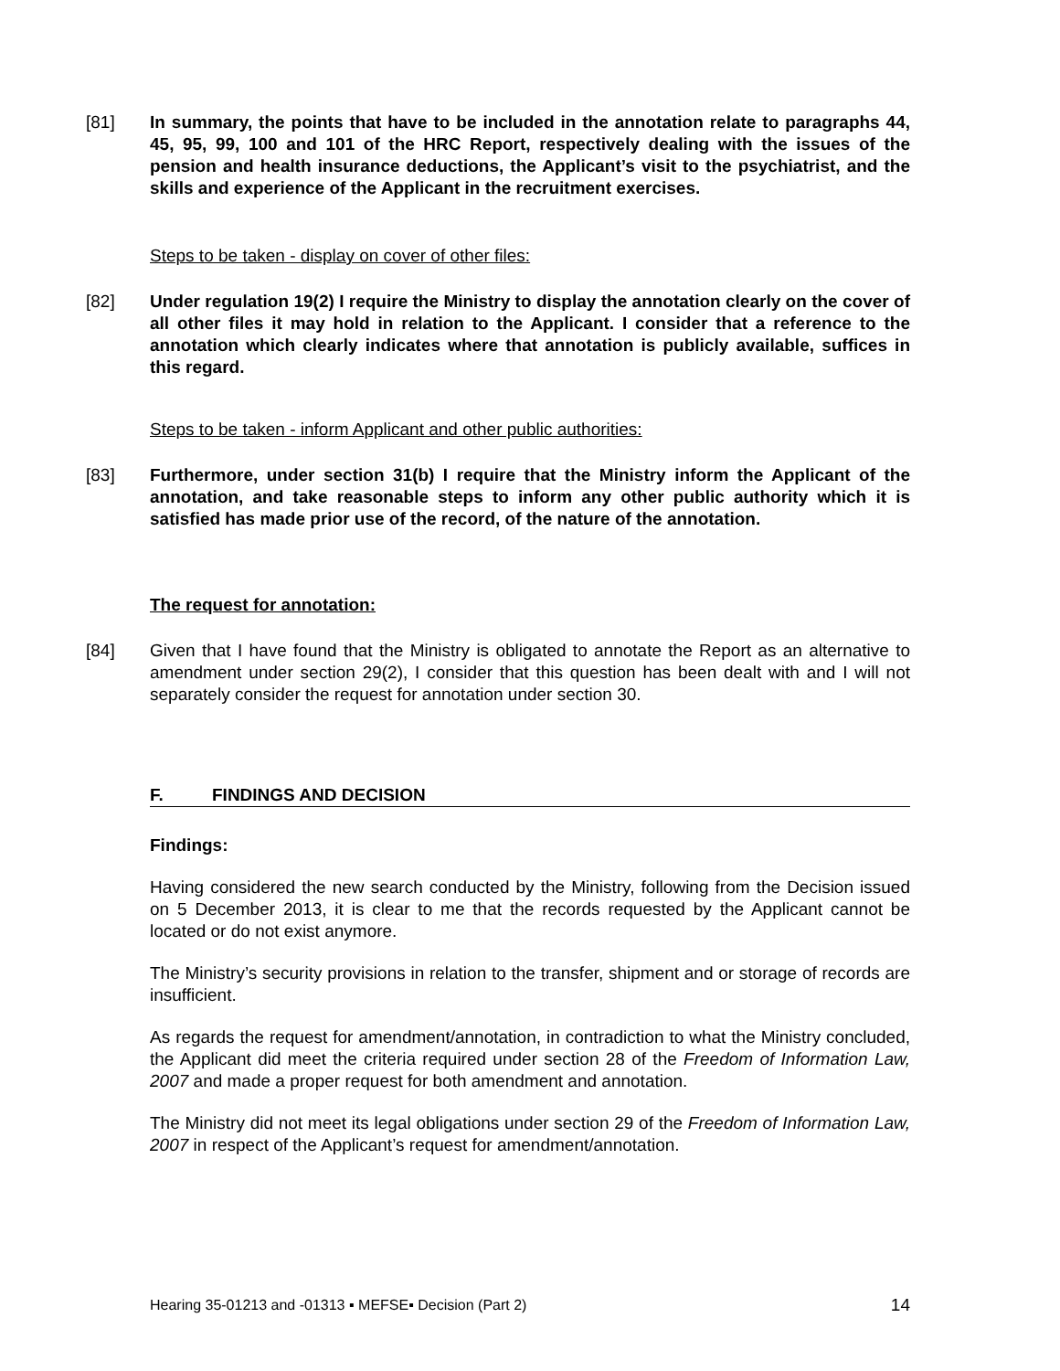[81] In summary, the points that have to be included in the annotation relate to paragraphs 44, 45, 95, 99, 100 and 101 of the HRC Report, respectively dealing with the issues of the pension and health insurance deductions, the Applicant’s visit to the psychiatrist, and the skills and experience of the Applicant in the recruitment exercises.
Steps to be taken - display on cover of other files:
[82] Under regulation 19(2) I require the Ministry to display the annotation clearly on the cover of all other files it may hold in relation to the Applicant. I consider that a reference to the annotation which clearly indicates where that annotation is publicly available, suffices in this regard.
Steps to be taken - inform Applicant and other public authorities:
[83] Furthermore, under section 31(b) I require that the Ministry inform the Applicant of the annotation, and take reasonable steps to inform any other public authority which it is satisfied has made prior use of the record, of the nature of the annotation.
The request for annotation:
[84] Given that I have found that the Ministry is obligated to annotate the Report as an alternative to amendment under section 29(2), I consider that this question has been dealt with and I will not separately consider the request for annotation under section 30.
F. FINDINGS AND DECISION
Findings:
Having considered the new search conducted by the Ministry, following from the Decision issued on 5 December 2013, it is clear to me that the records requested by the Applicant cannot be located or do not exist anymore.
The Ministry’s security provisions in relation to the transfer, shipment and or storage of records are insufficient.
As regards the request for amendment/annotation, in contradiction to what the Ministry concluded, the Applicant did meet the criteria required under section 28 of the Freedom of Information Law, 2007 and made a proper request for both amendment and annotation.
The Ministry did not meet its legal obligations under section 29 of the Freedom of Information Law, 2007 in respect of the Applicant’s request for amendment/annotation.
Hearing 35-01213 and -01313 ▪ MEFSE▪ Decision (Part 2) 14